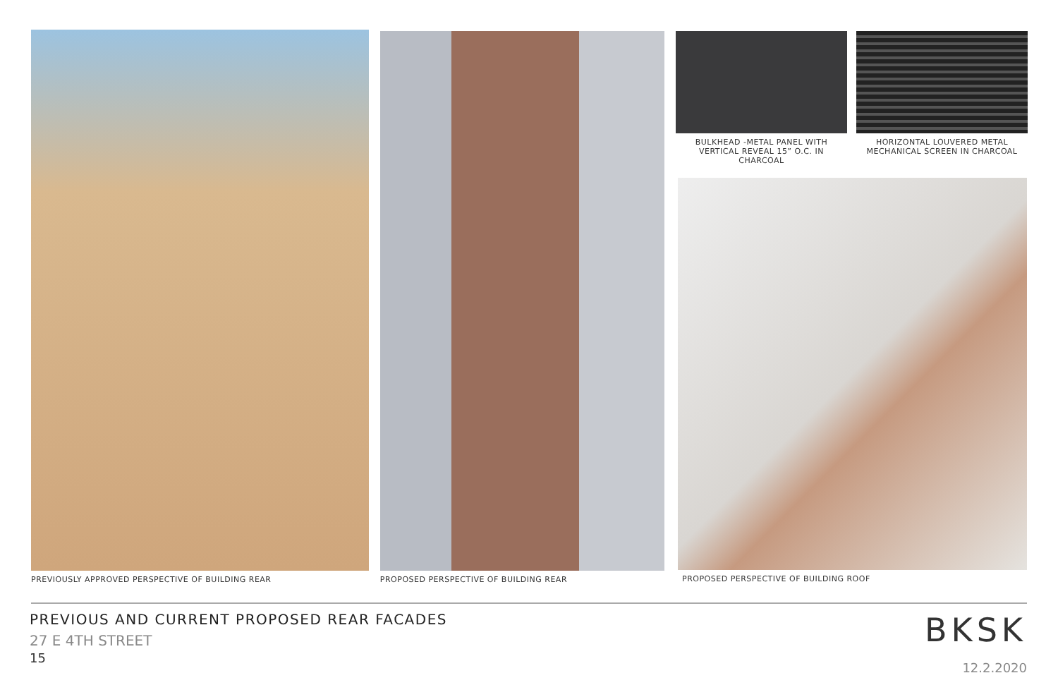PREVIOUSLY APPROVED PERSPECTIVE OF BUILDING REAR
PROPOSED PERSPECTIVE OF BUILDING REAR BULKHEAD -METAL PANEL WITH VERTICAL REVEAL 15” O.C. IN CHARCOAL
HORIZONTAL LOUVERED METAL MECHANICAL SCREEN IN CHARCOAL
PROPOSED PERSPECTIVE OF BUILDING ROOF
PREVIOUS AND CURRENT PROPOSED REAR FACADES
27 E 4TH STREET
15
BKSK
12.2.2020